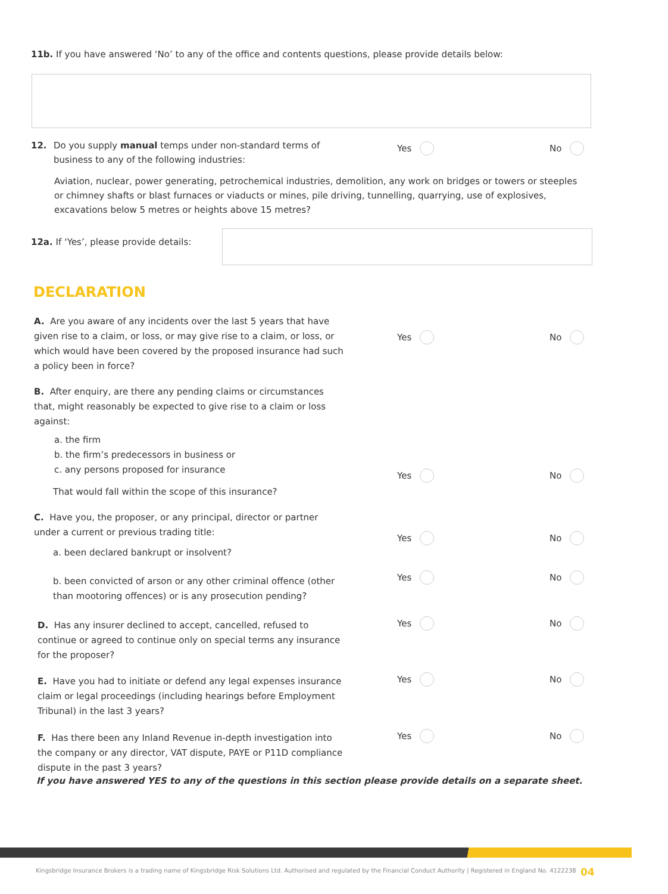11b. If you have answered ‘No’ to any of the office and contents questions, please provide details below:
12. Do you supply manual temps under non-standard terms of business to any of the following industries:
Aviation, nuclear, power generating, petrochemical industries, demolition, any work on bridges or towers or steeples or chimney shafts or blast furnaces or viaducts or mines, pile driving, tunnelling, quarrying, use of explosives, excavations below 5 metres or heights above 15 metres?
Yes No
12a. If ‘Yes’, please provide details:
DECLARATION
A. Are you aware of any incidents over the last 5 years that have given rise to a claim, or loss, or may give rise to a claim, or loss, or which would have been covered by the proposed insurance had such a policy been in force?
B. After enquiry, are there any pending claims or circumstances that, might reasonably be expected to give rise to a claim or loss against:
a. the firm
b. the firm’s predecessors in business or
c. any persons proposed for insurance
That would fall within the scope of this insurance?
C. Have you, the proposer, or any principal, director or partner under a current or previous trading title:
a. been declared bankrupt or insolvent?
b. been convicted of arson or any other criminal offence (other than mootoring offences) or is any prosecution pending?
D. Has any insurer declined to accept, cancelled, refused to continue or agreed to continue only on special terms any insurance for the proposer?
E. Have you had to initiate or defend any legal expenses insurance claim or legal proceedings (including hearings before Employment Tribunal) in the last 3 years?
F. Has there been any Inland Revenue in-depth investigation into the company or any director, VAT dispute, PAYE or P11D compliance dispute in the past 3 years?
Yes No
Yes No
Yes No
Yes No
Yes No
Yes No
Yes No
If you have answered YES to any of the questions in this section please provide details on a separate sheet.
Kingsbridge Insurance Brokers is a trading name of Kingsbridge Risk Solutions Ltd. Authorised and regulated by the Financial Conduct Authority | Registered in England No. 4122238
04